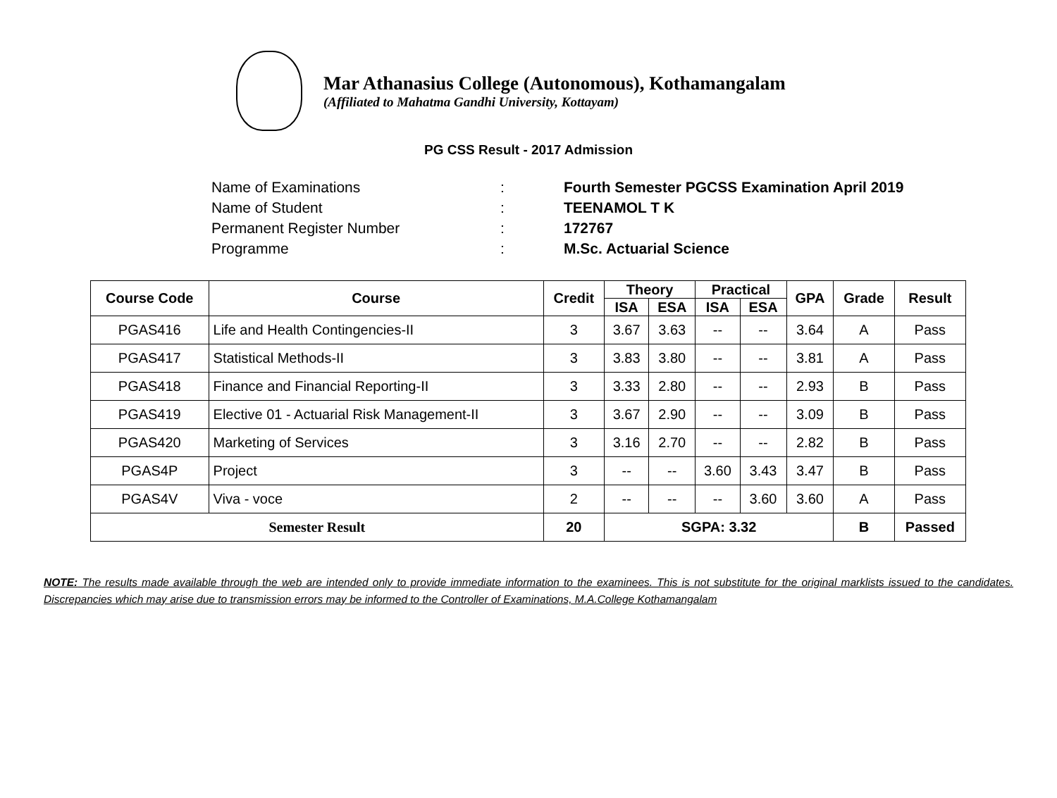Mar Athanasius College (Autonomous), Kothamangalam
(Affiliated to Mahatma Gandhi University, Kottayam)
PG CSS Result - 2017 Admission
Name of Examinations: Fourth Semester PGCSS Examination April 2019
Name of Student: TEENAMOL T K
Permanent Register Number: 172767
Programme: M.Sc. Actuarial Science
| Course Code | Course | Credit | Theory | | Practical | | GPA | Grade | Result |
| --- | --- | --- | --- | --- | --- | --- | --- | --- | --- |
| | | | ISA | ESA | ISA | ESA | | | |
| PGAS416 | Life and Health Contingencies-II | 3 | 3.67 | 3.63 | -- | -- | 3.64 | A | Pass |
| PGAS417 | Statistical Methods-II | 3 | 3.83 | 3.80 | -- | -- | 3.81 | A | Pass |
| PGAS418 | Finance and Financial Reporting-II | 3 | 3.33 | 2.80 | -- | -- | 2.93 | B | Pass |
| PGAS419 | Elective 01 - Actuarial Risk Management-II | 3 | 3.67 | 2.90 | -- | -- | 3.09 | B | Pass |
| PGAS420 | Marketing of Services | 3 | 3.16 | 2.70 | -- | -- | 2.82 | B | Pass |
| PGAS4P | Project | 3 | -- | -- | 3.60 | 3.43 | 3.47 | B | Pass |
| PGAS4V | Viva - voce | 2 | -- | -- | -- | 3.60 | 3.60 | A | Pass |
| Semester Result | | 20 | SGPA: 3.32 | | | | | B | Passed |
NOTE: The results made available through the web are intended only to provide immediate information to the examinees. This is not substitute for the original marklists issued to the candidates. Discrepancies which may arise due to transmission errors may be informed to the Controller of Examinations, M.A.College Kothamangalam